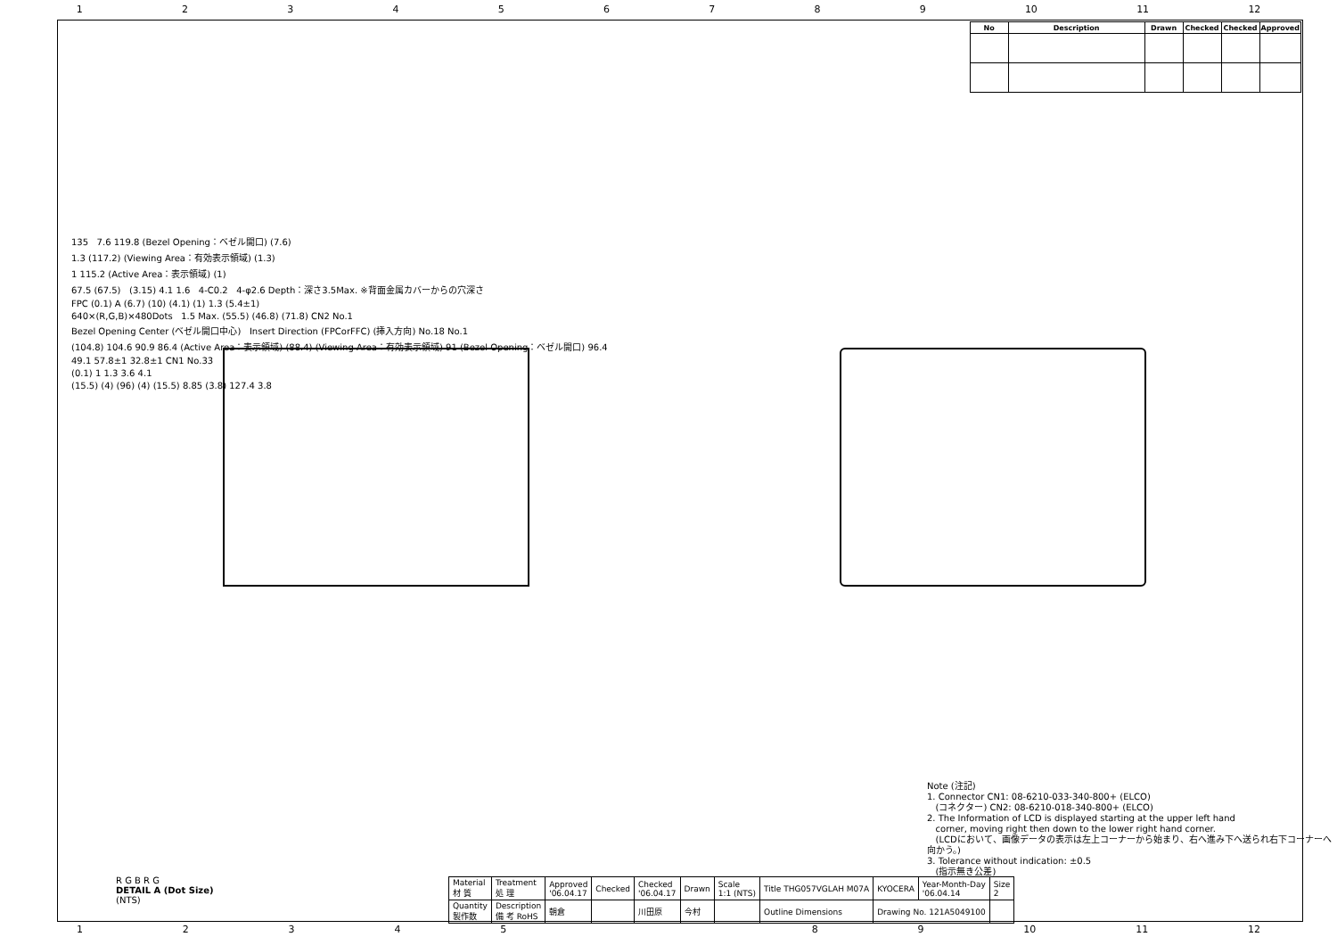123456789 10 11 12
| No | Description | Drawn | Checked | Checked | Approved |
| --- | --- | --- | --- | --- | --- |
135 7.6 119.8 (Bezel Opening：ベゼル開口) (7.6)
1.3 (117.2) (Viewing Area：有効表示領域) (1.3)
1 115.2 (Active Area：表示領域) (1)
67.5 (67.5) (3.15) 4.1 1.6 4-C0.2 4-φ2.6 Depth：深さ3.5Max. ※背面金属カバーからの穴深さ
FPC (0.1) A (6.7) (10) (4.1) (1) 1.3 (5.4±1)
640×(R,G,B)×480Dots 1.5 Max. (55.5) (46.8) (71.8) CN2 No.1
Bezel Opening Center (ベゼル開口中心) Insert Direction (FPCorFFC) (挿入方向) No.18 No.1
(104.8) 104.6 90.9 86.4 (Active Area：表示領域) (88.4) (Viewing Area：有効表示領域) 91 (Bezel Opening：ベゼル開口) 96.4
49.1 57.8±1 32.8±1 CN1 No.33
(0.1) 1 1.3 3.6 4.1
(15.5) (4) (96) (4) (15.5) 8.85 (3.8) 127.4 3.8
Note (注記)
1. Connector CN1: 08-6210-033-340-800+ (ELCO)
(コネクター) CN2: 08-6210-018-340-800+ (ELCO)
2. The Information of LCD is displayed starting at the upper left hand
corner, moving right then down to the lower right hand corner.
(LCDにおいて、画像データの表示は左上コーナーから始まり、右へ進み下へ送られ右下コーナーへ向かう。)
3. Tolerance without indication: ±0.5
(指示無き公差)
R G B R G
DETAIL A (Dot Size)
(NTS)
| Material 材 質 | Treatment 処 理 | Approved '06.04.17 | Checked | Checked '06.04.17 | Drawn | Scale 1:1 (NTS) | Title THG057VGLAH M07A | KYOCERA | Year-Month-Day '06.04.14 | Size 2 |
| Quantity 製作数 | Description 備 考 RoHS | 朝倉 | | 川田原 | 今村 | | Outline Dimensions | Drawing No. 121A5049100 | | |
12345 89 10 11 12